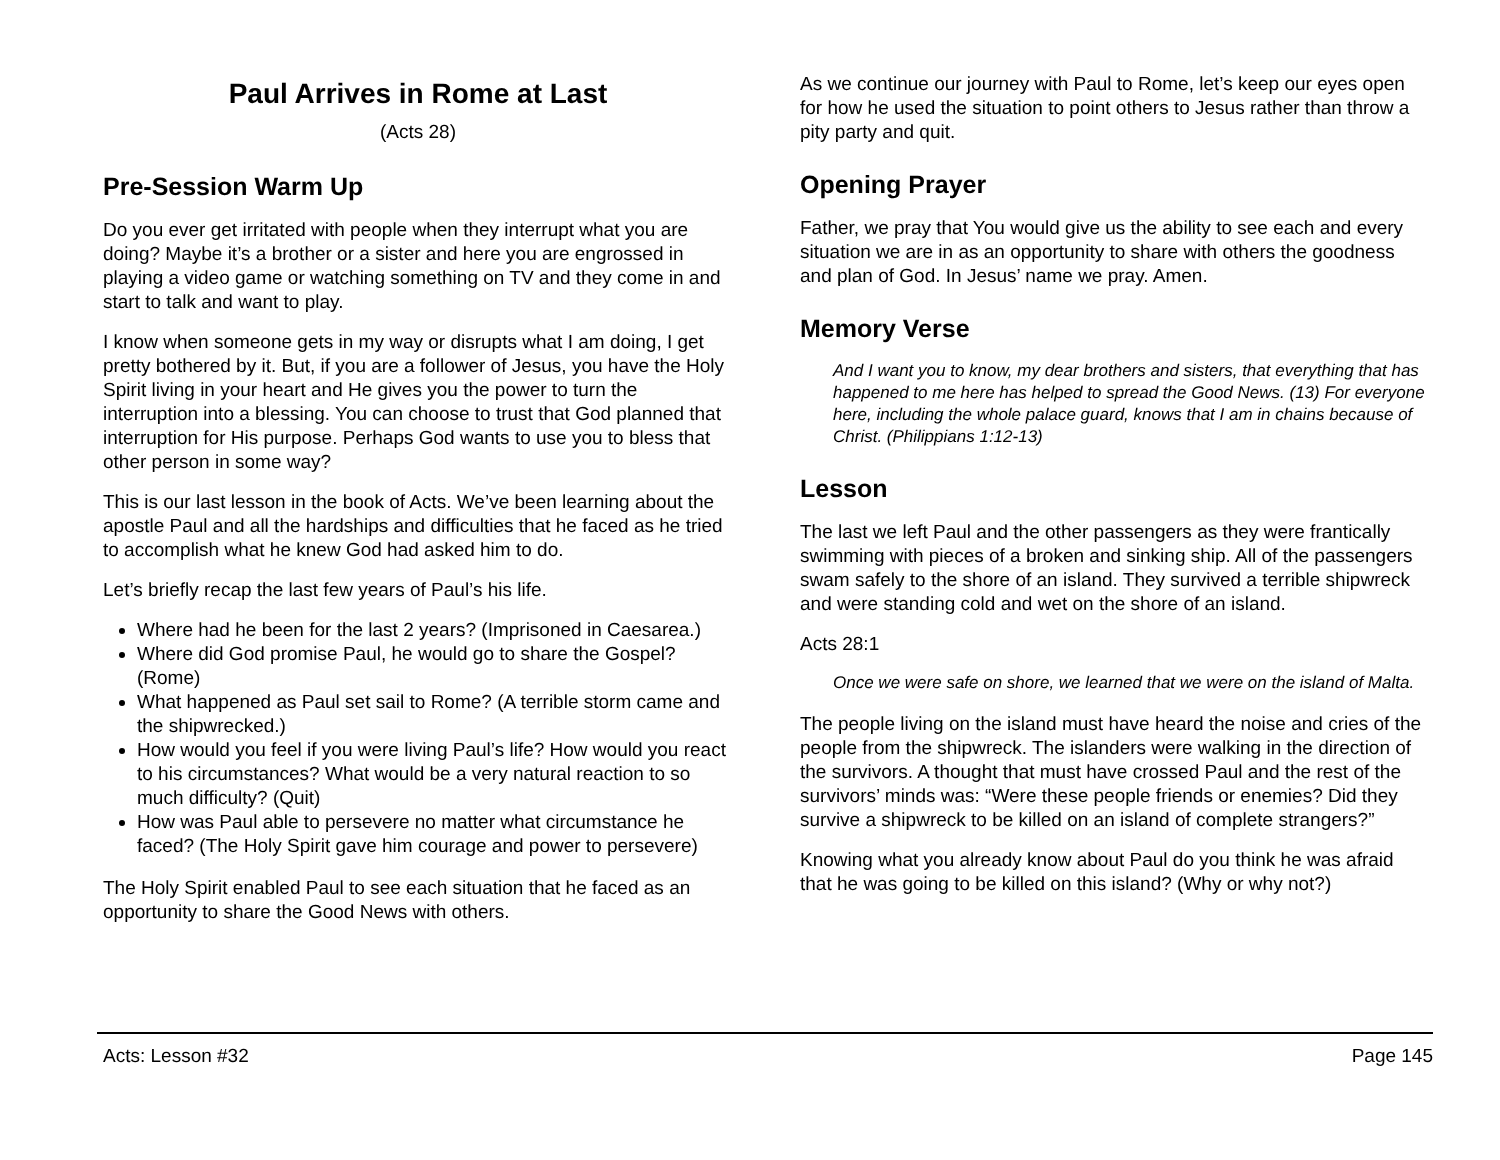Paul Arrives in Rome at Last
(Acts 28)
Pre-Session Warm Up
Do you ever get irritated with people when they interrupt what you are doing? Maybe it’s a brother or a sister and here you are engrossed in playing a video game or watching something on TV and they come in and start to talk and want to play.
I know when someone gets in my way or disrupts what I am doing, I get pretty bothered by it. But, if you are a follower of Jesus, you have the Holy Spirit living in your heart and He gives you the power to turn the interruption into a blessing. You can choose to trust that God planned that interruption for His purpose. Perhaps God wants to use you to bless that other person in some way?
This is our last lesson in the book of Acts. We’ve been learning about the apostle Paul and all the hardships and difficulties that he faced as he tried to accomplish what he knew God had asked him to do.
Let’s briefly recap the last few years of Paul’s his life.
Where had he been for the last 2 years? (Imprisoned in Caesarea.)
Where did God promise Paul, he would go to share the Gospel? (Rome)
What happened as Paul set sail to Rome? (A terrible storm came and the shipwrecked.)
How would you feel if you were living Paul’s life? How would you react to his circumstances? What would be a very natural reaction to so much difficulty? (Quit)
How was Paul able to persevere no matter what circumstance he faced? (The Holy Spirit gave him courage and power to persevere)
The Holy Spirit enabled Paul to see each situation that he faced as an opportunity to share the Good News with others.
As we continue our journey with Paul to Rome, let’s keep our eyes open for how he used the situation to point others to Jesus rather than throw a pity party and quit.
Opening Prayer
Father, we pray that You would give us the ability to see each and every situation we are in as an opportunity to share with others the goodness and plan of God. In Jesus’ name we pray. Amen.
Memory Verse
And I want you to know, my dear brothers and sisters, that everything that has happened to me here has helped to spread the Good News. (13) For everyone here, including the whole palace guard, knows that I am in chains because of Christ. (Philippians 1:12-13)
Lesson
The last we left Paul and the other passengers as they were frantically swimming with pieces of a broken and sinking ship. All of the passengers swam safely to the shore of an island. They survived a terrible shipwreck and were standing cold and wet on the shore of an island.
Acts 28:1
Once we were safe on shore, we learned that we were on the island of Malta.
The people living on the island must have heard the noise and cries of the people from the shipwreck. The islanders were walking in the direction of the survivors. A thought that must have crossed Paul and the rest of the survivors’ minds was: “Were these people friends or enemies? Did they survive a shipwreck to be killed on an island of complete strangers?”
Knowing what you already know about Paul do you think he was afraid that he was going to be killed on this island? (Why or why not?)
Acts: Lesson #32 Page 145